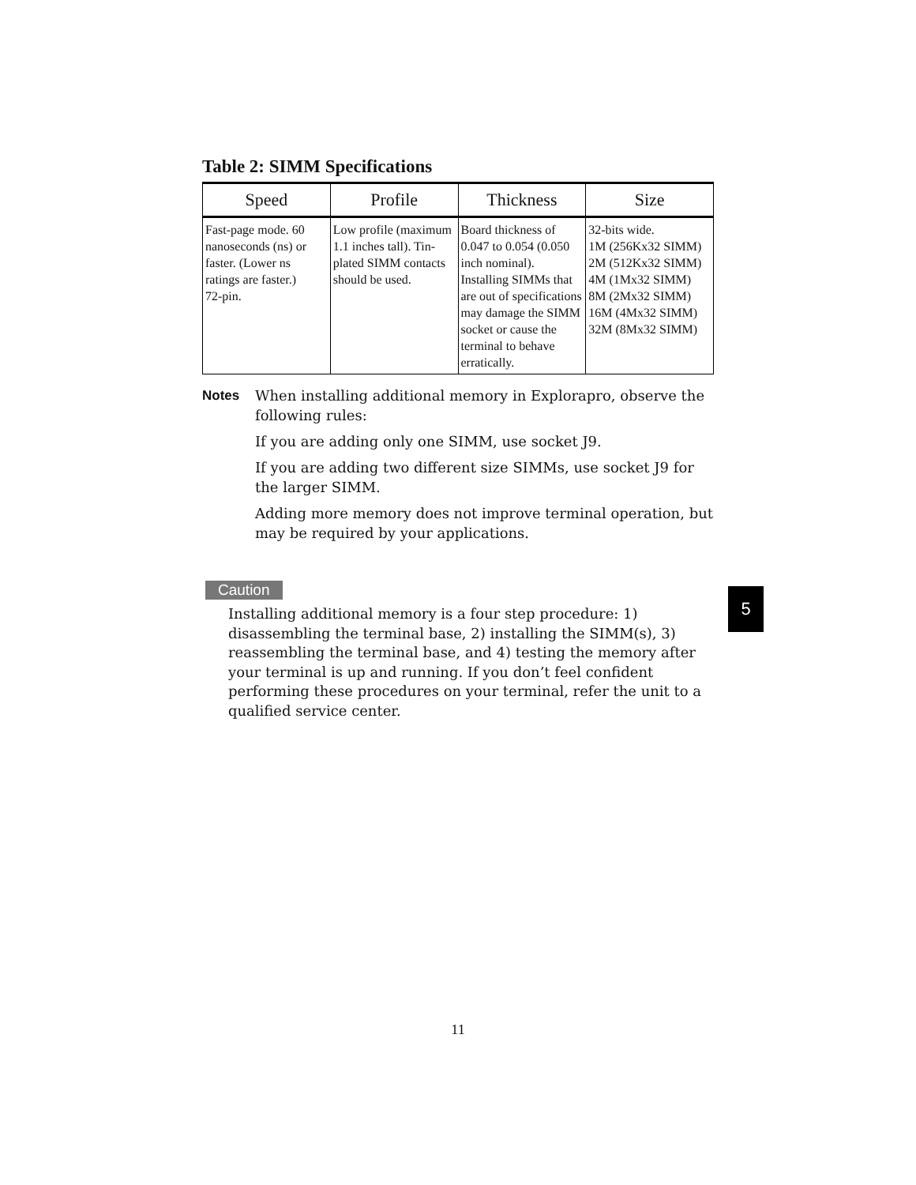Table 2: SIMM Specifications
| Speed | Profile | Thickness | Size |
| --- | --- | --- | --- |
| Fast-page mode. 60 nanoseconds (ns) or faster. (Lower ns ratings are faster.) 72-pin. | Low profile (maximum 1.1 inches tall). Tin-plated SIMM contacts should be used. | Board thickness of 0.047 to 0.054 (0.050 inch nominal). Installing SIMMs that are out of specifications may damage the SIMM socket or cause the terminal to behave erratically. | 32-bits wide. 1M (256Kx32 SIMM) 2M (512Kx32 SIMM) 4M (1Mx32 SIMM) 8M (2Mx32 SIMM) 16M (4Mx32 SIMM) 32M (8Mx32 SIMM) |
Notes When installing additional memory in Explorapro, observe the following rules:
If you are adding only one SIMM, use socket J9.
If you are adding two different size SIMMs, use socket J9 for the larger SIMM.
Adding more memory does not improve terminal operation, but may be required by your applications.
Caution
Installing additional memory is a four step procedure: 1) disassembling the terminal base, 2) installing the SIMM(s), 3) reassembling the terminal base, and 4) testing the memory after your terminal is up and running. If you don’t feel confident performing these procedures on your terminal, refer the unit to a qualified service center.
5
11